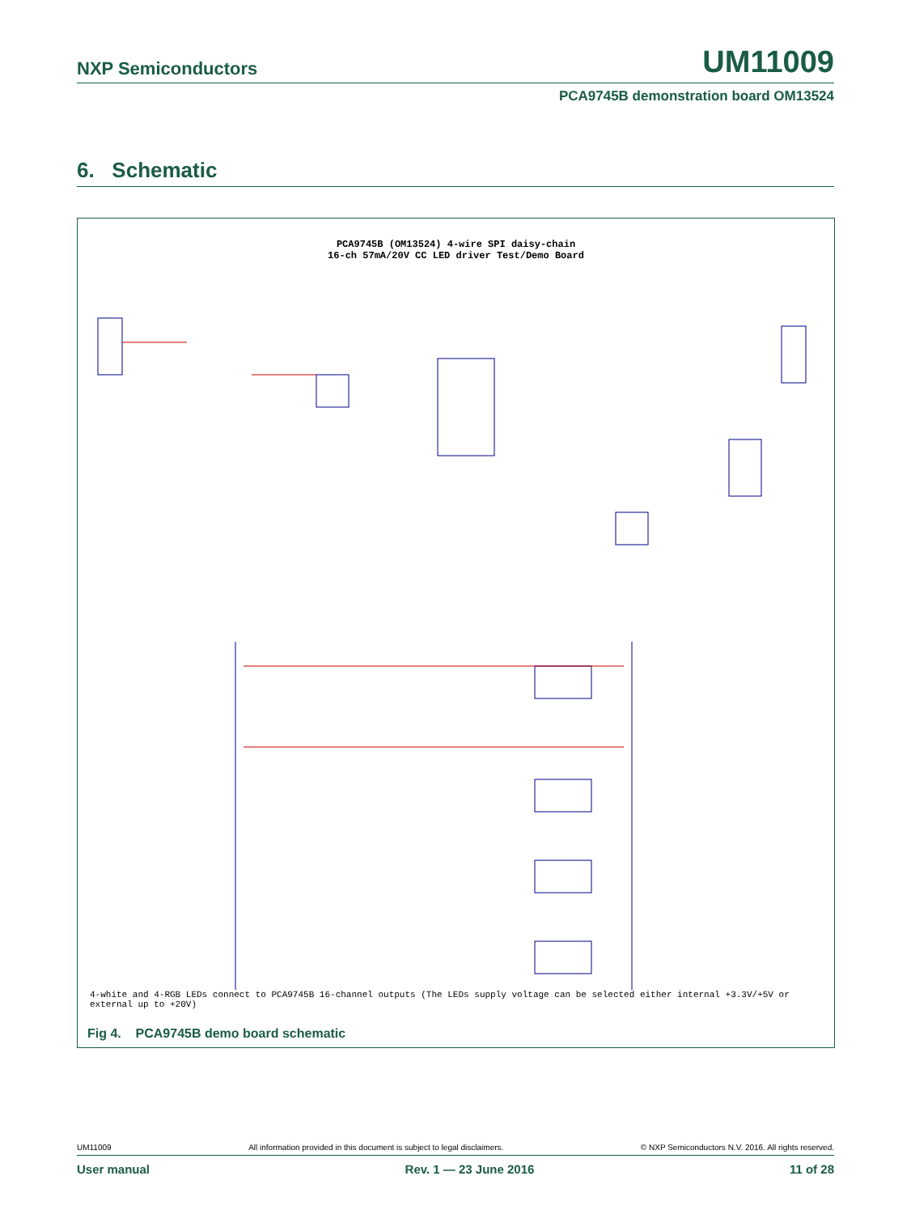NXP Semiconductors UM11009
PCA9745B demonstration board OM13524
6. Schematic
PCA9745B (OM13524) 4-wire SPI daisy-chain
16-ch 57mA/20V CC LED driver Test/Demo Board
4-white and 4-RGB LEDs connect to PCA9745B 16-channel outputs (The LEDs supply voltage can be selected either internal +3.3V/+5V or external up to +20V)
Fig 4. PCA9745B demo board schematic
UM11009 All information provided in this document is subject to legal disclaimers. © NXP Semiconductors N.V. 2016. All rights reserved.
User manual Rev. 1 — 23 June 2016 11 of 28